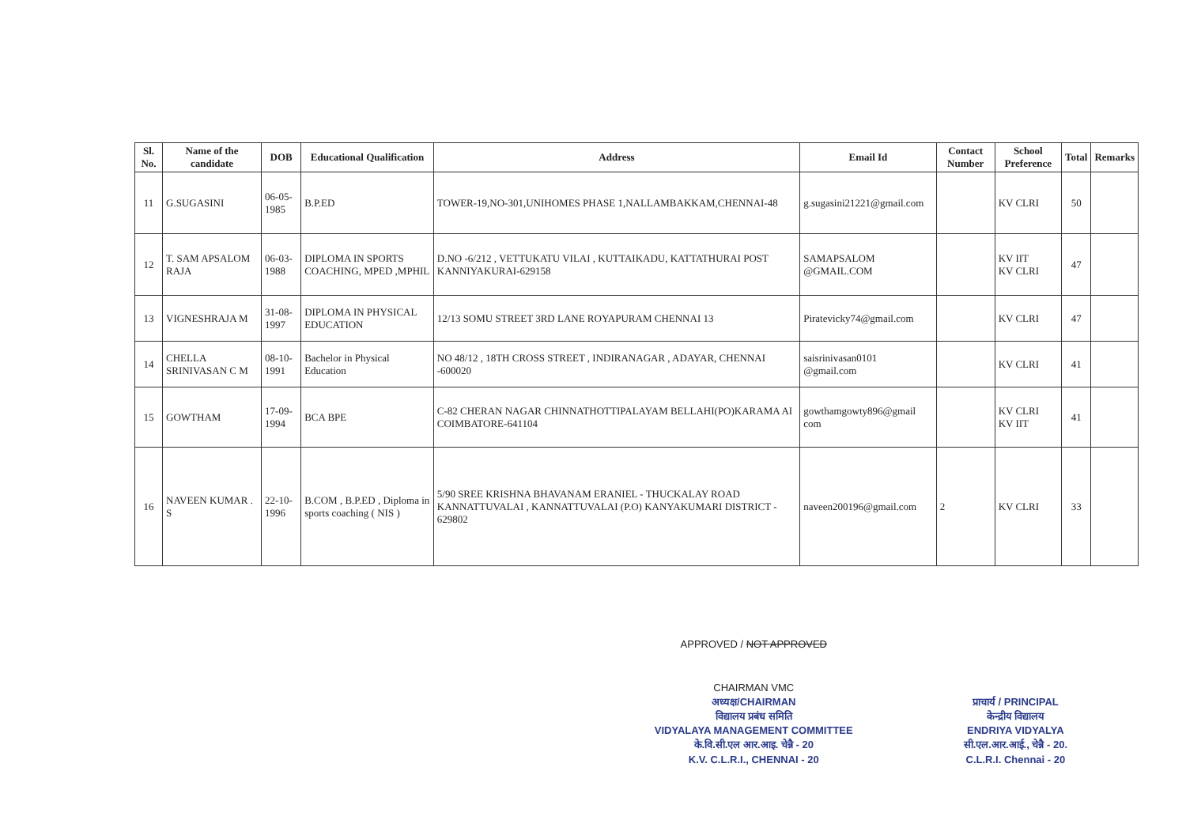| Sl. No. | Name of the candidate | DOB | Educational Qualification | Address | Email Id | Contact Number | School Preference | Total | Remarks |
| --- | --- | --- | --- | --- | --- | --- | --- | --- | --- |
| 11 | G.SUGASINI | 06-05-1985 | B.P.ED | TOWER-19,NO-301,UNIHOMES PHASE 1,NALLAMBAKKAM,CHENNAI-48 | g.sugasini21221@gmail.com | | KV CLRI | 50 | |
| 12 | T. SAM APSALOM RAJA | 06-03-1988 | DIPLOMA IN SPORTS COACHING, MPED ,MPHIL | D.NO -6/212 , VETTUKATU VILAI , KUTTAIKADU, KATTATHURAI POST KANNIYAKURAI-629158 | SAMAPSALOM @GMAIL.COM | | KV IIT KV CLRI | 47 | |
| 13 | VIGNESHRAJA M | 31-08-1997 | DIPLOMA IN PHYSICAL EDUCATION | 12/13 SOMU STREET 3RD LANE ROYAPURAM CHENNAI 13 | Piratevicky74@gmail.com | | KV CLRI | 47 | |
| 14 | CHELLA SRINIVASAN C M | 08-10-1991 | Bachelor in Physical Education | NO 48/12 , 18TH CROSS STREET , INDIRANAGAR , ADAYAR, CHENNAI -600020 | saisrinivasan0101 @gmail.com | | KV CLRI | 41 | |
| 15 | GOWTHAM | 17-09-1994 | BCA BPE | C-82 CHERAN NAGAR CHINNATHOTTIPALAYAM BELLAHI(PO)KARAMA AI COIMBATORE-641104 | gowthamgowty896@gmail com | | KV CLRI KV IIT | 41 | |
| 16 | NAVEEN KUMAR . S | 22-10-1996 | B.COM , B.P.ED , Diploma in sports coaching ( NIS ) | 5/90 SREE KRISHNA BHAVANAM ERANIEL - THUCKALAY ROAD KANNATTUVALAI , KANNATTUVALAI (P.O) KANYAKUMARI DISTRICT - 629802 | naveen200196@gmail.com | 2 | KV CLRI | 33 | |
APPROVED / NOT APPROVED
CHAIRMAN VMC
अध्यक्ष/CHAIRMAN
विद्यालय प्रबंध समिति
VIDYALAYA MANAGEMENT COMMITTEE
के.वि.सी.एल आर.आइ. चेन्नै - 20
K.V. C.L.R.I., CHENNAI - 20
प्राचार्य / PRINCIPAL
केन्द्रीय विद्यालय
ENDRIYA VIDYALYA
सी.एल.आर.आई., चेन्नै - 20.
C.L.R.I. Chennai - 20